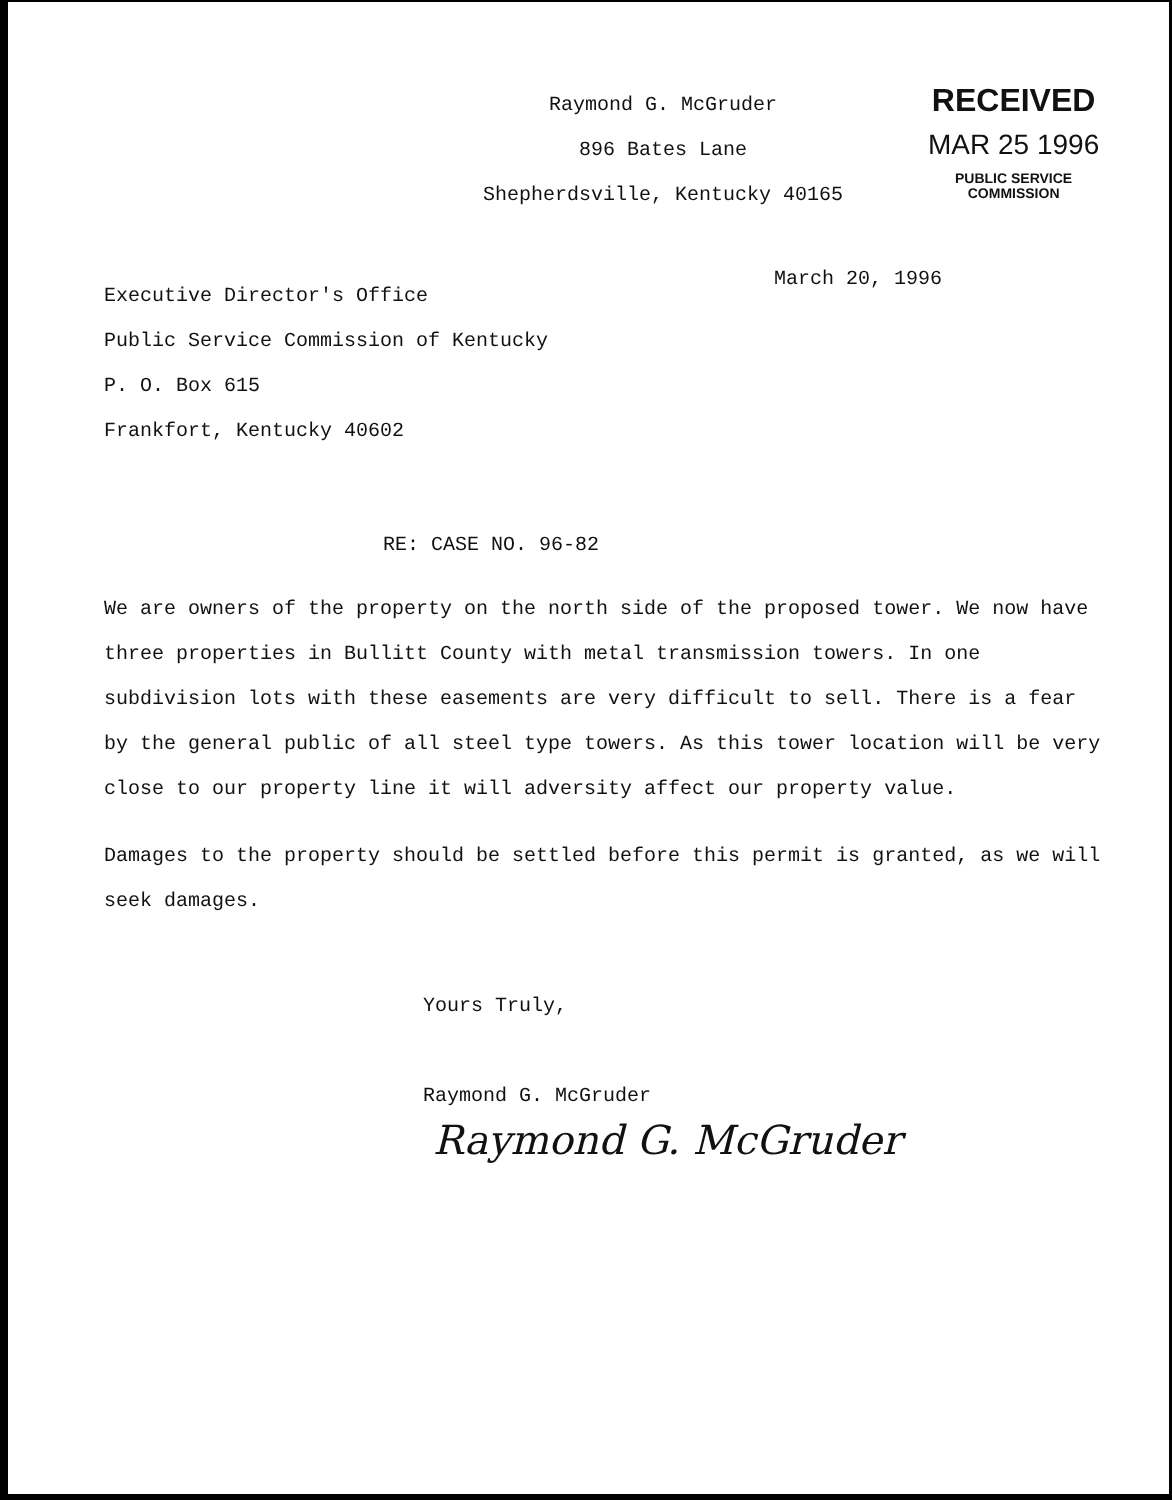Raymond G. McGruder
896 Bates Lane
Shepherdsville, Kentucky 40165
RECEIVED
MAR 25 1996
PUBLIC SERVICE
COMMISSION
Executive Director's Office
Public Service Commission of Kentucky
P. O. Box 615
Frankfort, Kentucky 40602
March 20, 1996
RE: CASE NO. 96-82
We are owners of the property on the north side of the proposed tower. We now have three properties in Bullitt County with metal transmission towers. In one subdivision lots with these easements are very difficult to sell. There is a fear by the general public of all steel type towers. As this tower location will be very close to our property line it will adversity affect our property value.
Damages to the property should be settled before this permit is granted, as we will seek damages.
Yours Truly,
Raymond G. McGruder
Raymond G. McGruder